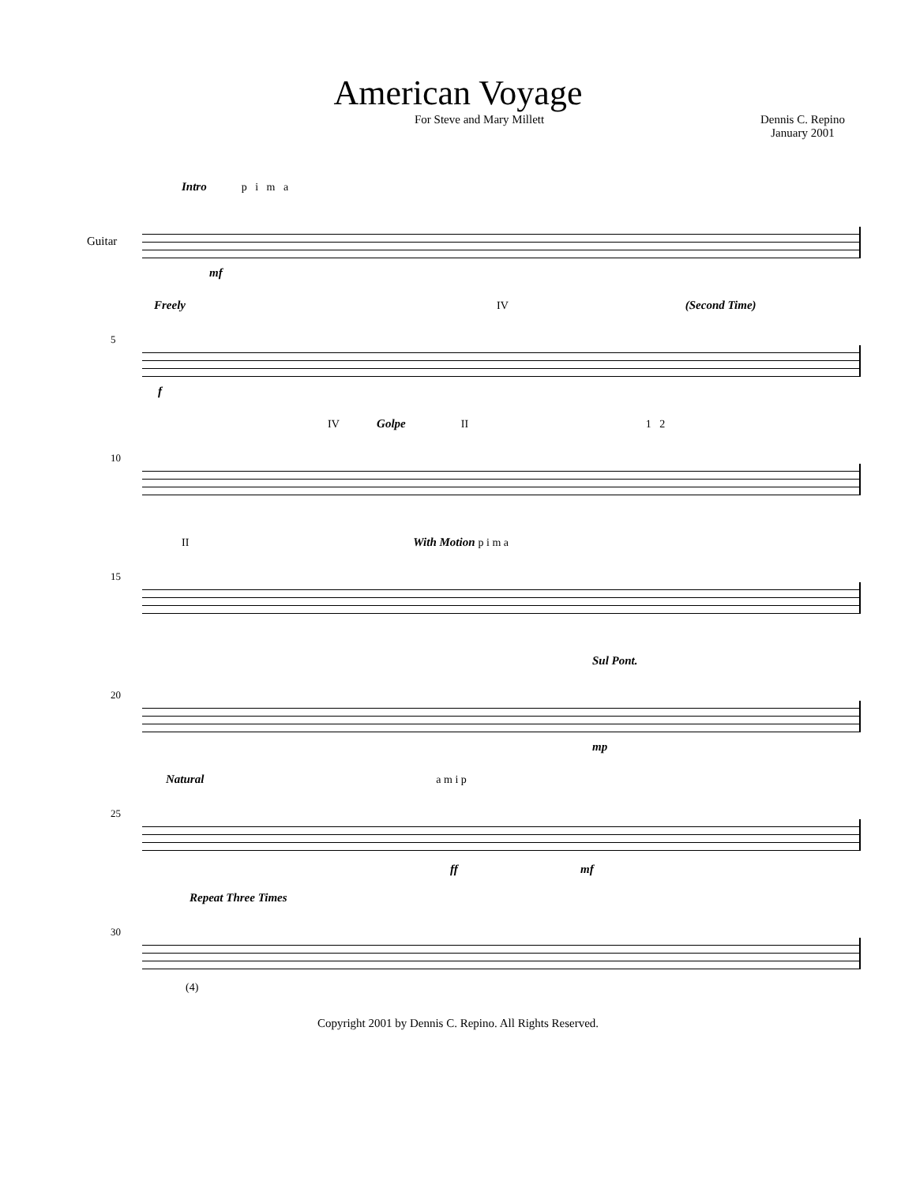American Voyage
For Steve and Mary Millett Dennis C. Repino
January 2001
Intro p i m a
Guitar
mf
Freely IV (Second Time)
5
f
IV II Golpe 1 2
10
II With Motion p i m a
15
Sul Pont.
20
mp
Natural a m i p
25
ff mf
Repeat Three Times
30
(4)
Copyright 2001 by Dennis C. Repino. All Rights Reserved.